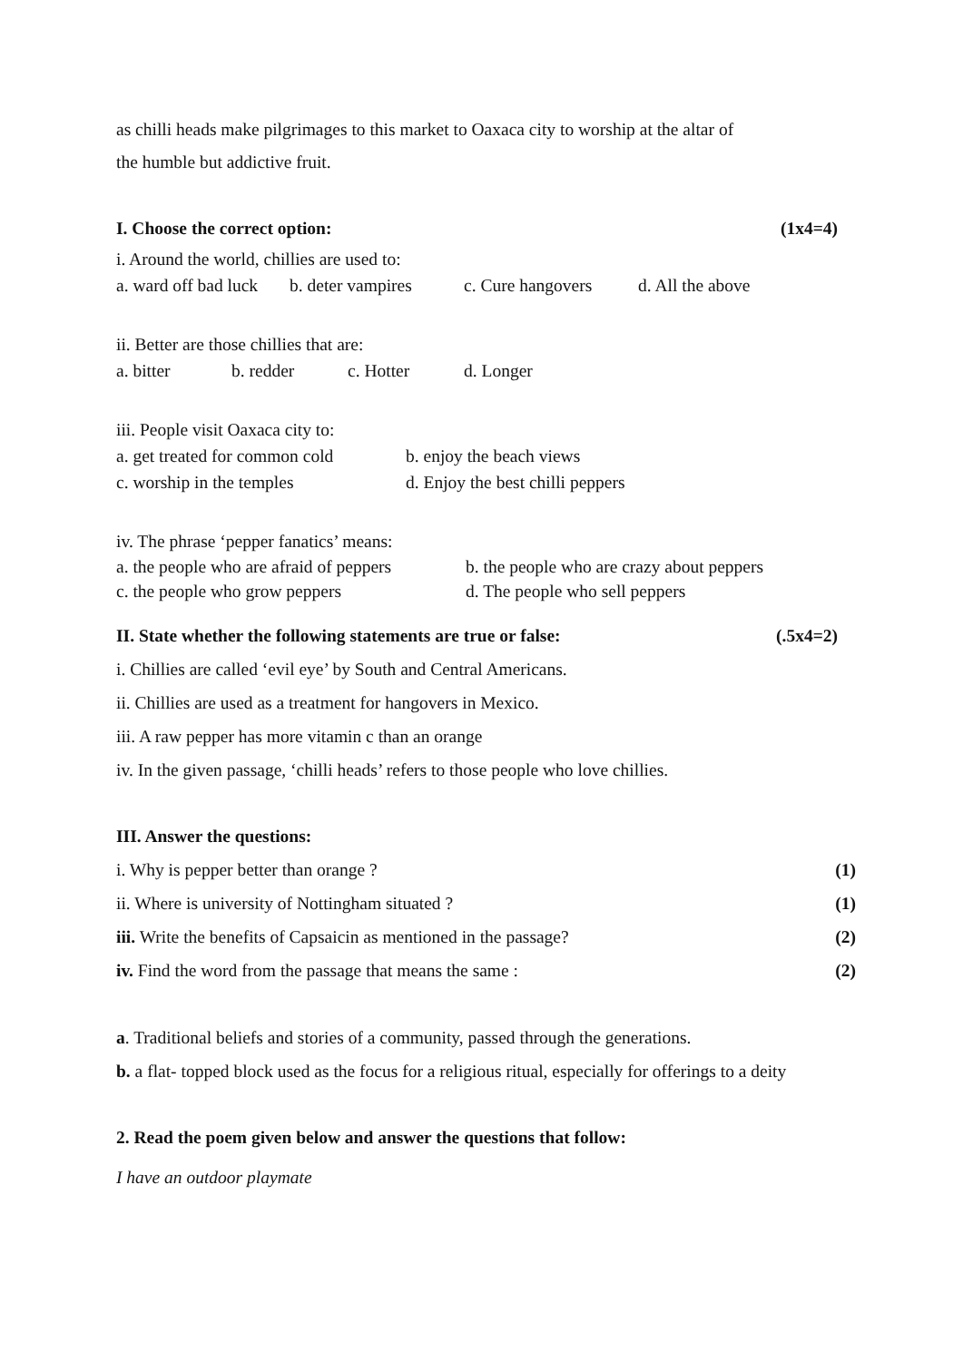as chilli heads make pilgrimages to this market to Oaxaca city to worship at the altar of
the humble but addictive fruit.
I. Choose the correct option: (1x4=4)
i. Around the world, chillies are used to:
a. ward off bad luck b. deter vampires c. Cure hangovers d. All the above
ii. Better are those chillies that are:
a. bitter b. redder c. Hotter d. Longer
iii. People visit Oaxaca city to:
a. get treated for common cold b. enjoy the beach views
c. worship in the temples d. Enjoy the best chilli peppers
iv. The phrase ‘pepper fanatics’ means:
a. the people who are afraid of peppers b. the people who are crazy about peppers
c. the people who grow peppers d. The people who sell peppers
II. State whether the following statements are true or false: (.5x4=2)
i. Chillies are called ‘evil eye’ by South and Central Americans.
ii. Chillies are used as a treatment for hangovers in Mexico.
iii. A raw pepper has more vitamin c than an orange
iv. In the given passage, ‘chilli heads’ refers to those people who love chillies.
III. Answer the questions:
i. Why is pepper better than orange ? (1)
ii. Where is university of Nottingham situated ? (1)
iii. Write the benefits of Capsaicin as mentioned in the passage? (2)
iv. Find the word from the passage that means the same : (2)
a. Traditional beliefs and stories of a community, passed through the generations.
b. a flat- topped block used as the focus for a religious ritual, especially for offerings to a deity
2. Read the poem given below and answer the questions that follow:
I have an outdoor playmate